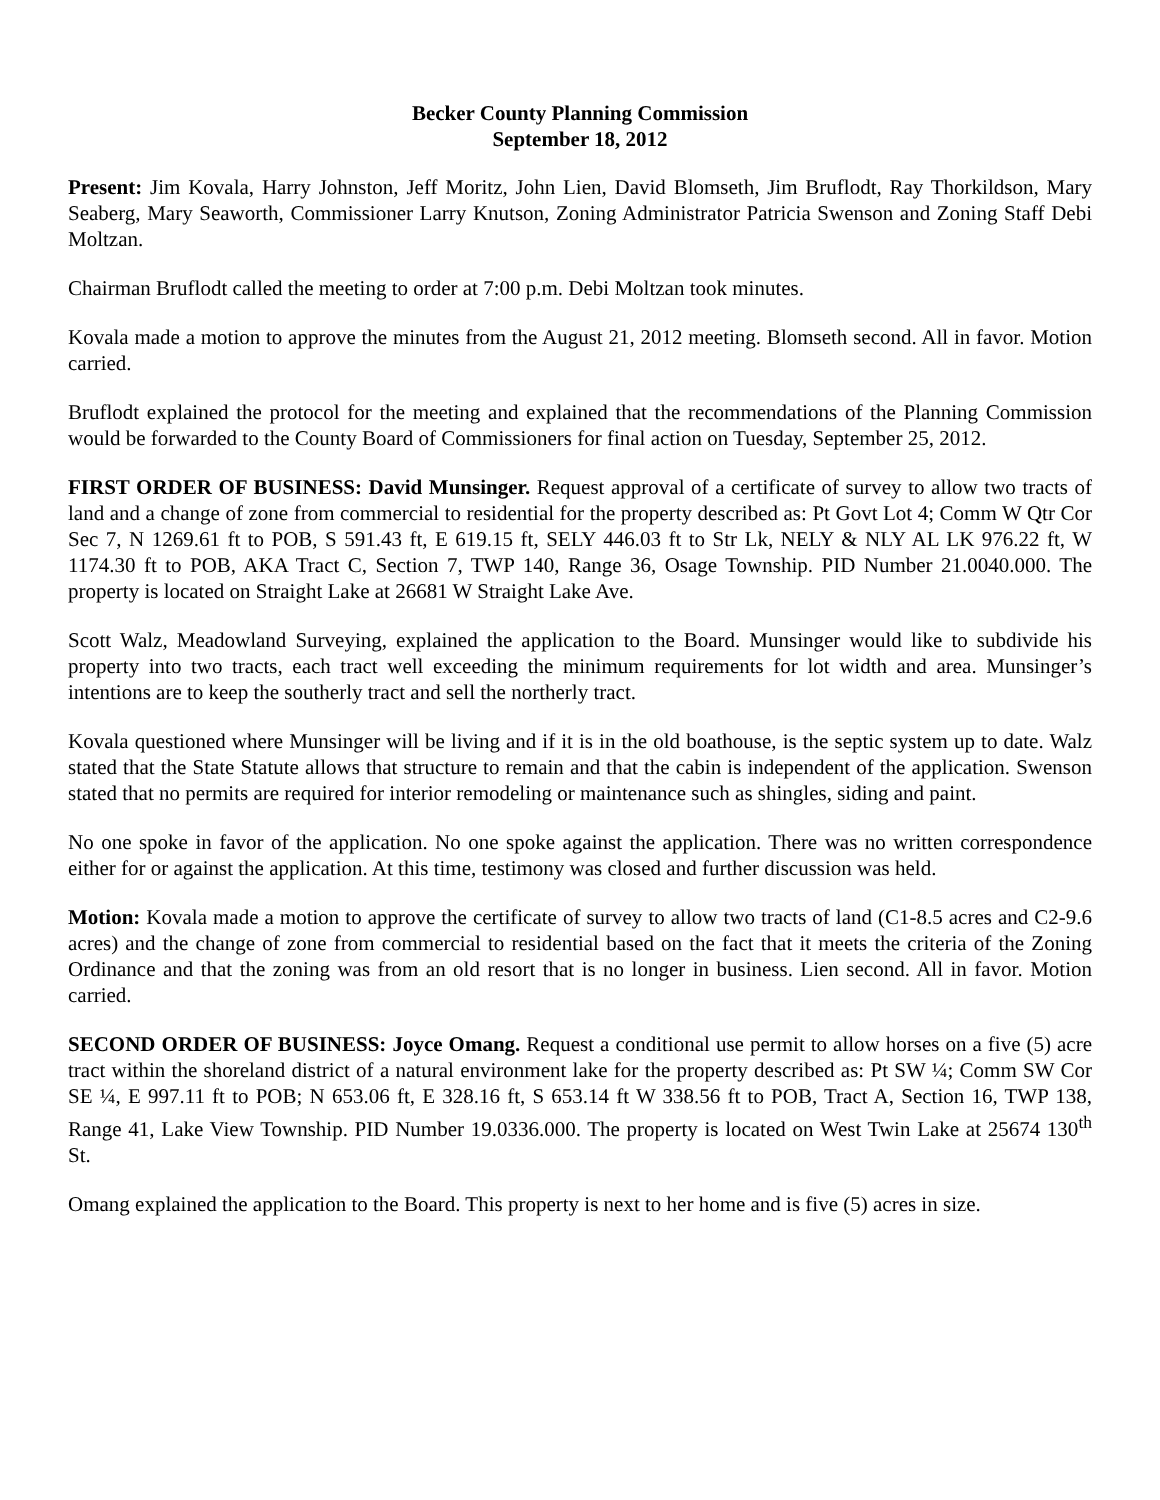Becker County Planning Commission
September 18, 2012
Present: Jim Kovala, Harry Johnston, Jeff Moritz, John Lien, David Blomseth, Jim Bruflodt, Ray Thorkildson, Mary Seaberg, Mary Seaworth, Commissioner Larry Knutson, Zoning Administrator Patricia Swenson and Zoning Staff Debi Moltzan.
Chairman Bruflodt called the meeting to order at 7:00 p.m. Debi Moltzan took minutes.
Kovala made a motion to approve the minutes from the August 21, 2012 meeting. Blomseth second. All in favor. Motion carried.
Bruflodt explained the protocol for the meeting and explained that the recommendations of the Planning Commission would be forwarded to the County Board of Commissioners for final action on Tuesday, September 25, 2012.
FIRST ORDER OF BUSINESS: David Munsinger. Request approval of a certificate of survey to allow two tracts of land and a change of zone from commercial to residential for the property described as: Pt Govt Lot 4; Comm W Qtr Cor Sec 7, N 1269.61 ft to POB, S 591.43 ft, E 619.15 ft, SELY 446.03 ft to Str Lk, NELY & NLY AL LK 976.22 ft, W 1174.30 ft to POB, AKA Tract C, Section 7, TWP 140, Range 36, Osage Township. PID Number 21.0040.000. The property is located on Straight Lake at 26681 W Straight Lake Ave.
Scott Walz, Meadowland Surveying, explained the application to the Board. Munsinger would like to subdivide his property into two tracts, each tract well exceeding the minimum requirements for lot width and area. Munsinger’s intentions are to keep the southerly tract and sell the northerly tract.
Kovala questioned where Munsinger will be living and if it is in the old boathouse, is the septic system up to date. Walz stated that the State Statute allows that structure to remain and that the cabin is independent of the application. Swenson stated that no permits are required for interior remodeling or maintenance such as shingles, siding and paint.
No one spoke in favor of the application. No one spoke against the application. There was no written correspondence either for or against the application. At this time, testimony was closed and further discussion was held.
Motion: Kovala made a motion to approve the certificate of survey to allow two tracts of land (C1-8.5 acres and C2-9.6 acres) and the change of zone from commercial to residential based on the fact that it meets the criteria of the Zoning Ordinance and that the zoning was from an old resort that is no longer in business. Lien second. All in favor. Motion carried.
SECOND ORDER OF BUSINESS: Joyce Omang. Request a conditional use permit to allow horses on a five (5) acre tract within the shoreland district of a natural environment lake for the property described as: Pt SW ¼; Comm SW Cor SE ¼, E 997.11 ft to POB; N 653.06 ft, E 328.16 ft, S 653.14 ft W 338.56 ft to POB, Tract A, Section 16, TWP 138, Range 41, Lake View Township. PID Number 19.0336.000. The property is located on West Twin Lake at 25674 130<sup>th</sup> St.
Omang explained the application to the Board. This property is next to her home and is five (5) acres in size.